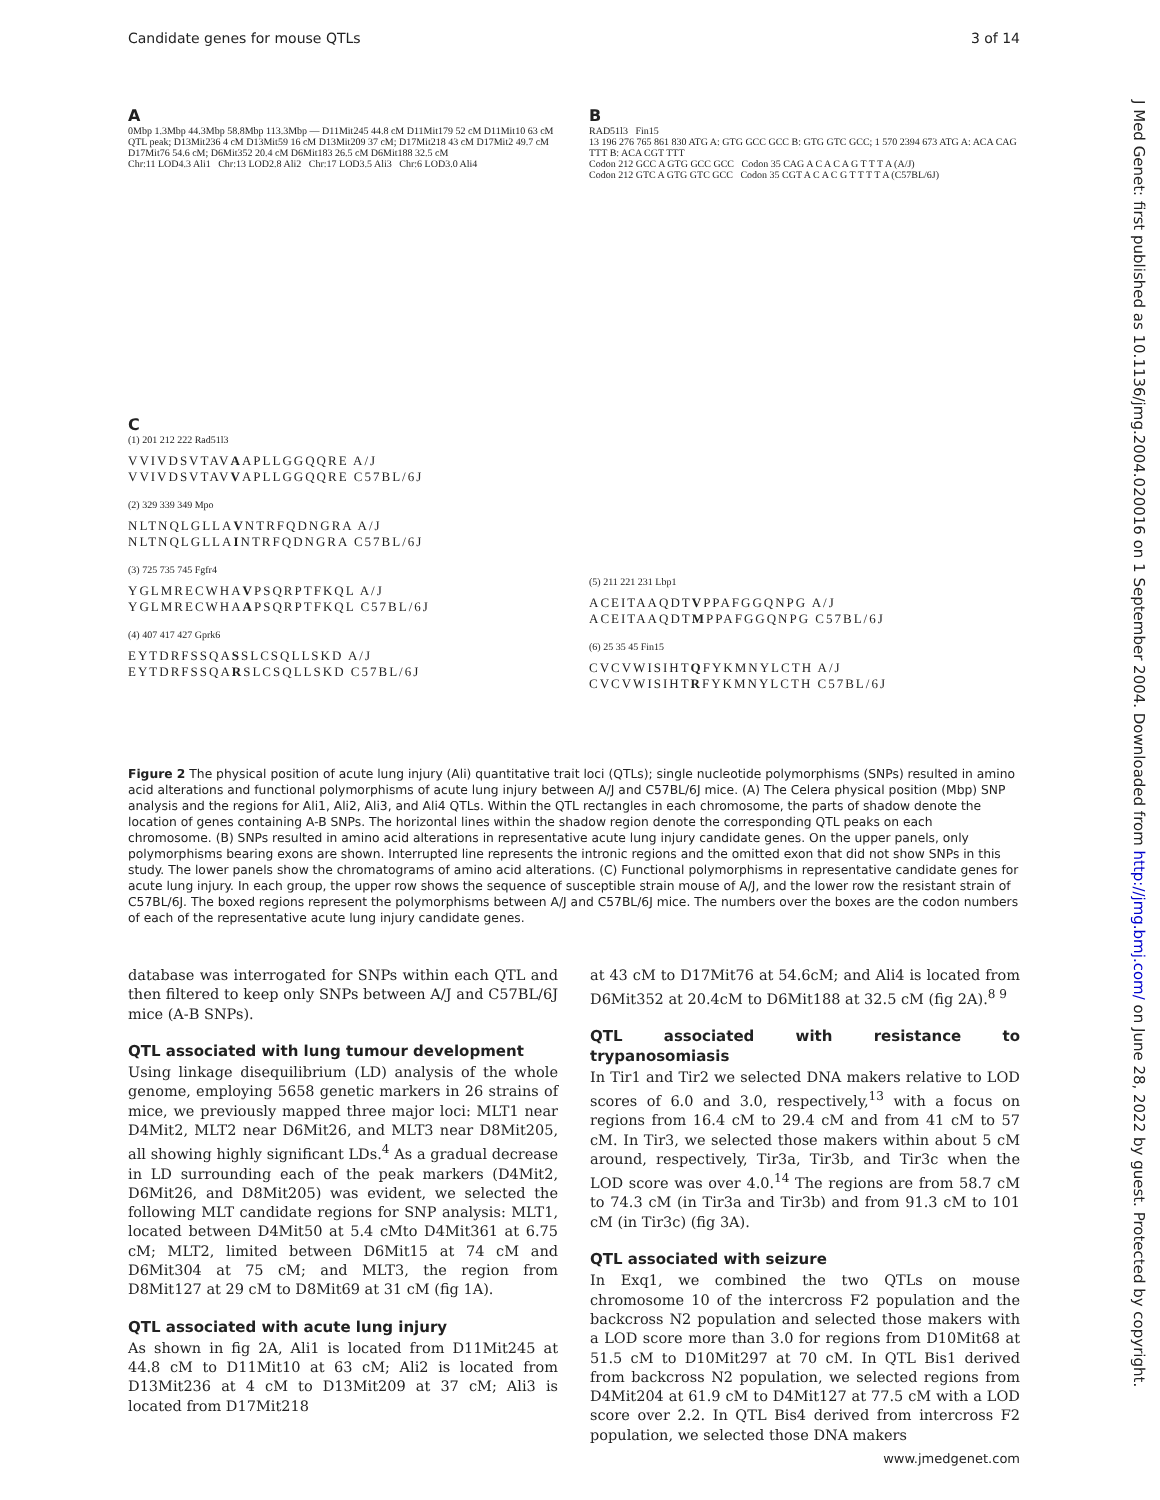Candidate genes for mouse QTLs 3 of 14
J Med Genet: first published as 10.1136/jmg.2004.020016 on 1 September 2004. Downloaded from http://jmg.bmj.com/ on June 28, 2022 by guest. Protected by copyright.
A
0Mbp 1.3Mbp 44.3Mbp 58.8Mbp 113.3Mbp — D11Mit245 44.8 cM D11Mit179 52 cM D11Mit10 63 cM QTL peak; D13Mit236 4 cM D13Mit59 16 cM D13Mit209 37 cM; D17Mit218 43 cM D17Mit2 49.7 cM D17Mit76 54.6 cM; D6Mit352 20.4 cM D6Mit183 26.5 cM D6Mit188 32.5 cM
Chr:11 LOD4.3 Ali1 Chr:13 LOD2.8 Ali2 Chr:17 LOD3.5 Ali3 Chr:6 LOD3.0 Ali4
C
(1) 201 212 222 Rad51l3
VVIVDSVTAVAAPLLGGQQRE A/J
VVIVDSVTAVVAPLLGGQQRE C57BL/6J
(2) 329 339 349 Mpo
NLTNQLGLLAVNTRFQDNGRA A/J
NLTNQLGLLAINTRFQDNGRA C57BL/6J
(3) 725 735 745 Fgfr4
YGLMRECWHAVPSQRPTFKQL A/J
YGLMRECWHAAPSQRPTFKQL C57BL/6J
(4) 407 417 427 Gprk6
EYTDRFSSQASSLCSQLLSKD A/J
EYTDRFSSQARSLCSQLLSKD C57BL/6J
B
RAD51l3 Fin15
13 196 276 765 861 830 ATG A: GTG GCC GCC B: GTG GTC GCC; 1 570 2394 673 ATG A: ACA CAG TTT B: ACA CGT TTT
Codon 212 GCC A GTG GCC GCC Codon 35 CAG A C A C A G T T T A (A/J)
Codon 212 GTC A GTG GTC GCC Codon 35 CGT A C A C G T T T T A (C57BL/6J)
(5) 211 221 231 Lbp1
ACEITAAQDTVPPAFGGQNPG A/J
ACEITAAQDTMPPAFGGQNPG C57BL/6J
(6) 25 35 45 Fin15
CVCVWISIHTQFYKMNYLCTH A/J
CVCVWISIHTRFYKMNYLCTH C57BL/6J
Figure 2 The physical position of acute lung injury (Ali) quantitative trait loci (QTLs); single nucleotide polymorphisms (SNPs) resulted in amino acid alterations and functional polymorphisms of acute lung injury between A/J and C57BL/6J mice. (A) The Celera physical position (Mbp) SNP analysis and the regions for Ali1, Ali2, Ali3, and Ali4 QTLs. Within the QTL rectangles in each chromosome, the parts of shadow denote the location of genes containing A-B SNPs. The horizontal lines within the shadow region denote the corresponding QTL peaks on each chromosome. (B) SNPs resulted in amino acid alterations in representative acute lung injury candidate genes. On the upper panels, only polymorphisms bearing exons are shown. Interrupted line represents the intronic regions and the omitted exon that did not show SNPs in this study. The lower panels show the chromatograms of amino acid alterations. (C) Functional polymorphisms in representative candidate genes for acute lung injury. In each group, the upper row shows the sequence of susceptible strain mouse of A/J, and the lower row the resistant strain of C57BL/6J. The boxed regions represent the polymorphisms between A/J and C57BL/6J mice. The numbers over the boxes are the codon numbers of each of the representative acute lung injury candidate genes.
database was interrogated for SNPs within each QTL and then filtered to keep only SNPs between A/J and C57BL/6J mice (A-B SNPs).
QTL associated with lung tumour development
Using linkage disequilibrium (LD) analysis of the whole genome, employing 5658 genetic markers in 26 strains of mice, we previously mapped three major loci: MLT1 near D4Mit2, MLT2 near D6Mit26, and MLT3 near D8Mit205, all showing highly significant LDs.<sup>4</sup> As a gradual decrease in LD surrounding each of the peak markers (D4Mit2, D6Mit26, and D8Mit205) was evident, we selected the following MLT candidate regions for SNP analysis: MLT1, located between D4Mit50 at 5.4 cMto D4Mit361 at 6.75 cM; MLT2, limited between D6Mit15 at 74 cM and D6Mit304 at 75 cM; and MLT3, the region from D8Mit127 at 29 cM to D8Mit69 at 31 cM (fig 1A).
QTL associated with acute lung injury
As shown in fig 2A, Ali1 is located from D11Mit245 at 44.8 cM to D11Mit10 at 63 cM; Ali2 is located from D13Mit236 at 4 cM to D13Mit209 at 37 cM; Ali3 is located from D17Mit218
at 43 cM to D17Mit76 at 54.6cM; and Ali4 is located from D6Mit352 at 20.4cM to D6Mit188 at 32.5 cM (fig 2A).<sup>8 9</sup>
QTL associated with resistance to trypanosomiasis
In Tir1 and Tir2 we selected DNA makers relative to LOD scores of 6.0 and 3.0, respectively,<sup>13</sup> with a focus on regions from 16.4 cM to 29.4 cM and from 41 cM to 57 cM. In Tir3, we selected those makers within about 5 cM around, respectively, Tir3a, Tir3b, and Tir3c when the LOD score was over 4.0.<sup>14</sup> The regions are from 58.7 cM to 74.3 cM (in Tir3a and Tir3b) and from 91.3 cM to 101 cM (in Tir3c) (fig 3A).
QTL associated with seizure
In Exq1, we combined the two QTLs on mouse chromosome 10 of the intercross F2 population and the backcross N2 population and selected those makers with a LOD score more than 3.0 for regions from D10Mit68 at 51.5 cM to D10Mit297 at 70 cM. In QTL Bis1 derived from backcross N2 population, we selected regions from D4Mit204 at 61.9 cM to D4Mit127 at 77.5 cM with a LOD score over 2.2. In QTL Bis4 derived from intercross F2 population, we selected those DNA makers
www.jmedgenet.com